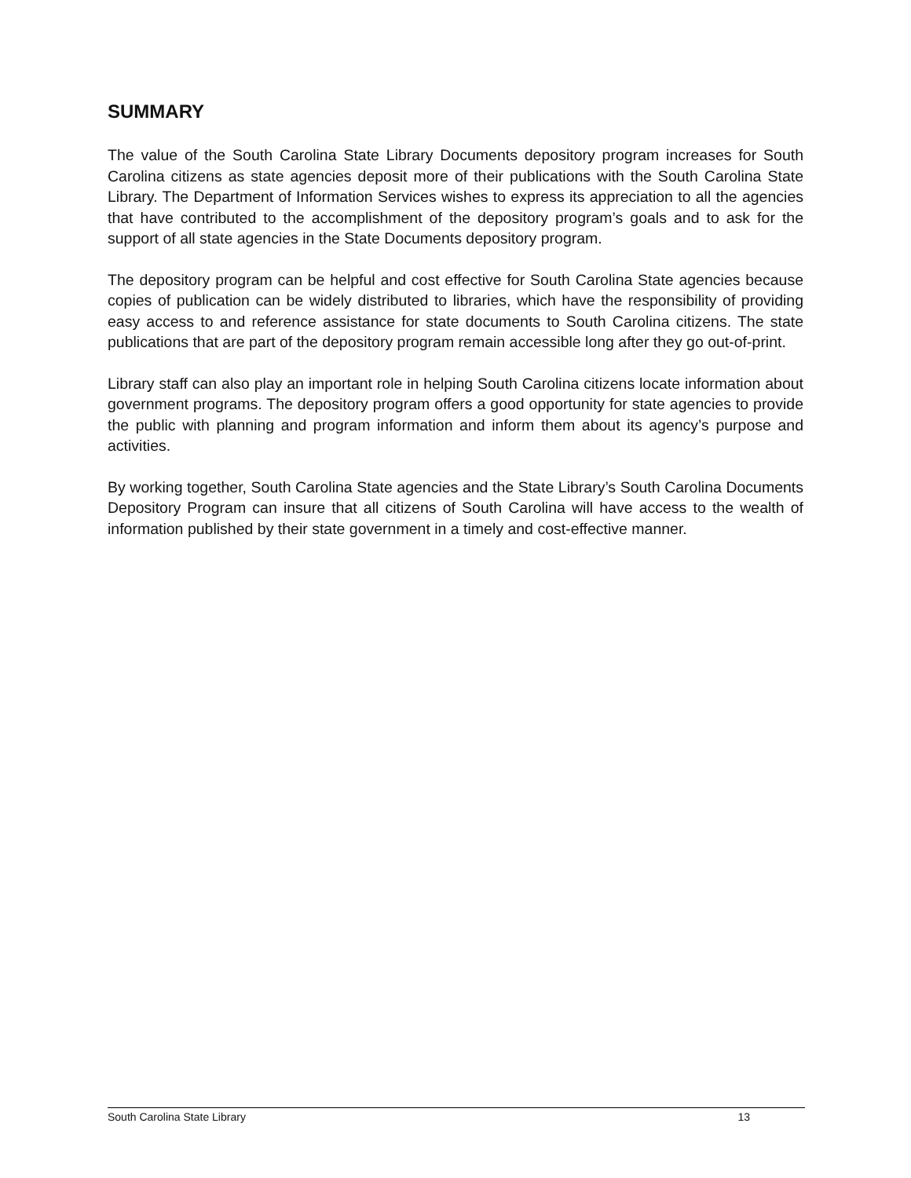SUMMARY
The value of the South Carolina State Library Documents depository program increases for South Carolina citizens as state agencies deposit more of their publications with the South Carolina State Library. The Department of Information Services wishes to express its appreciation to all the agencies that have contributed to the accomplishment of the depository program’s goals and to ask for the support of all state agencies in the State Documents depository program.
The depository program can be helpful and cost effective for South Carolina State agencies because copies of publication can be widely distributed to libraries, which have the responsibility of providing easy access to and reference assistance for state documents to South Carolina citizens. The state publications that are part of the depository program remain accessible long after they go out-of-print.
Library staff can also play an important role in helping South Carolina citizens locate information about government programs. The depository program offers a good opportunity for state agencies to provide the public with planning and program information and inform them about its agency’s purpose and activities.
By working together, South Carolina State agencies and the State Library’s South Carolina Documents Depository Program can insure that all citizens of South Carolina will have access to the wealth of information published by their state government in a timely and cost-effective manner.
South Carolina State Library 13